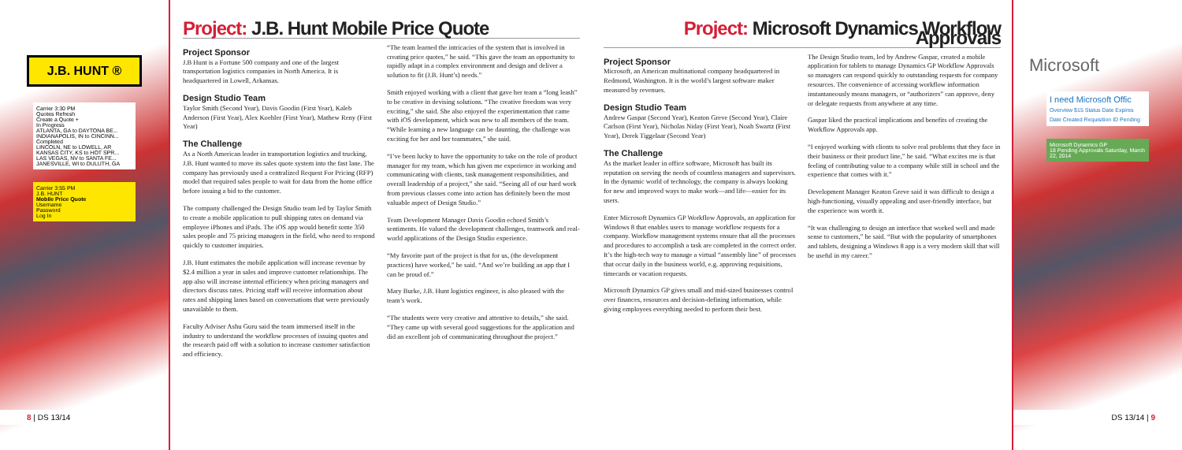J.B. HUNT ®
Carrier 3:30 PM
Quotes Refresh
Create a Quote +
In Progress
ATLANTA, GA to DAYTONA BE...
INDIANAPOLIS, IN to CINCINN...
Completed
LINCOLN, NE to LOWELL, AR
KANSAS CITY, KS to HOT SPR...
LAS VEGAS, NV to SANTA FE...
JANESVILLE, WI to DULUTH, GA
Carrier 3:55 PM
J.B. HUNT
Mobile Price Quote
Username
Password
Log In
8 | DS 13/14
Project: J.B. Hunt Mobile Price Quote
Project Sponsor
J.B Hunt is a Fortune 500 company and one of the largest transportation logistics companies in North America. It is headquartered in Lowell, Arkansas.
Design Studio Team
Taylor Smith (Second Year), Davis Goodin (First Year), Kaleb Anderson (First Year), Alex Koehler (First Year), Mathew Reny (First Year)
The Challenge
As a North American leader in transportation logistics and trucking, J.B. Hunt wanted to move its sales quote system into the fast lane. The company has previously used a centralized Request For Pricing (RFP) model that required sales people to wait for data from the home office before issuing a bid to the customer.
The company challenged the Design Studio team led by Taylor Smith to create a mobile application to pull shipping rates on demand via employee iPhones and iPads. The iOS app would benefit some 350 sales people and 75 pricing managers in the field, who need to respond quickly to customer inquiries.
J.B. Hunt estimates the mobile application will increase revenue by $2.4 million a year in sales and improve customer relationships. The app also will increase internal efficiency when pricing managers and directors discuss rates. Pricing staff will receive information about rates and shipping lanes based on conversations that were previously unavailable to them.
Faculty Adviser Ashu Guru said the team immersed itself in the industry to understand the workflow processes of issuing quotes and the research paid off with a solution to increase customer satisfaction and efficiency.
“The team learned the intricacies of the system that is involved in creating price quotes,” he said. “This gave the team an opportunity to rapidly adapt in a complex environment and design and deliver a solution to fit (J.B. Hunt’s) needs.”
Smith enjoyed working with a client that gave her team a “long leash” to be creative in devising solutions. “The creative freedom was very exciting,” she said. She also enjoyed the experimentation that came with iOS development, which was new to all members of the team. “While learning a new language can be daunting, the challenge was exciting for her and her teammates,” she said.
“I’ve been lucky to have the opportunity to take on the role of product manager for my team, which has given me experience in working and communicating with clients, task management responsibilities, and overall leadership of a project,” she said. “Seeing all of our hard work from previous classes come into action has definitely been the most valuable aspect of Design Studio.”
Team Development Manager Davis Goodin echoed Smith’s sentiments. He valued the development challenges, teamwork and real-world applications of the Design Studio experience.
“My favorite part of the project is that for us, (the development practices) have worked,” he said. “And we’re building an app that I can be proud of.”
Mary Burke, J.B. Hunt logistics engineer, is also pleased with the team’s work.
“The students were very creative and attentive to details,” she said. “They came up with several good suggestions for the application and did an excellent job of communicating throughout the project.”
Project: Microsoft Dynamics Workflow Approvals
Project Sponsor
Microsoft, an American multinational company headquartered in Redmond, Washington. It is the world’s largest software maker measured by revenues.
Design Studio Team
Andrew Gaspar (Second Year), Keaton Greve (Second Year), Claire Carlson (First Year), Nicholas Niday (First Year), Noah Swartz (First Year), Derek Tiggelaar (Second Year)
The Challenge
As the market leader in office software, Microsoft has built its reputation on serving the needs of countless managers and supervisors. In the dynamic world of technology, the company is always looking for new and improved ways to make work—and life—easier for its users.
Enter Microsoft Dynamics GP Workflow Approvals, an application for Windows 8 that enables users to manage workflow requests for a company. Workflow management systems ensure that all the processes and procedures to accomplish a task are completed in the correct order. It’s the high-tech way to manage a virtual “assembly line” of processes that occur daily in the business world, e.g. approving requisitions, timecards or vacation requests.
Microsoft Dynamics GP gives small and mid-sized businesses control over finances, resources and decision-defining information, while giving employees everything needed to perform their best.
The Design Studio team, led by Andrew Gaspar, created a mobile application for tablets to manage Dynamics GP Workflow Approvals so managers can respond quickly to outstanding requests for company resources. The convenience of accessing workflow information instantaneously means managers, or “authorizers” can approve, deny or delegate requests from anywhere at any time.
Gaspar liked the practical implications and benefits of creating the Workflow Approvals app.
“I enjoyed working with clients to solve real problems that they face in their business or their product line,” he said. “What excites me is that feeling of contributing value to a company while still in school and the experience that comes with it.”
Development Manager Keaton Greve said it was difficult to design a high-functioning, visually appealing and user-friendly interface, but the experience was worth it.
“It was challenging to design an interface that worked well and made sense to customers,” he said. “But with the popularity of smartphones and tablets, designing a Windows 8 app is a very modern skill that will be useful in my career.”
Microsoft
I need Microsoft Offic
Overview $15 Status Date Expires Date Created Requisition ID Pending
Microsoft Dynamics GP
18 Pending Approvals Saturday, March 22, 2014
DS 13/14 | 9